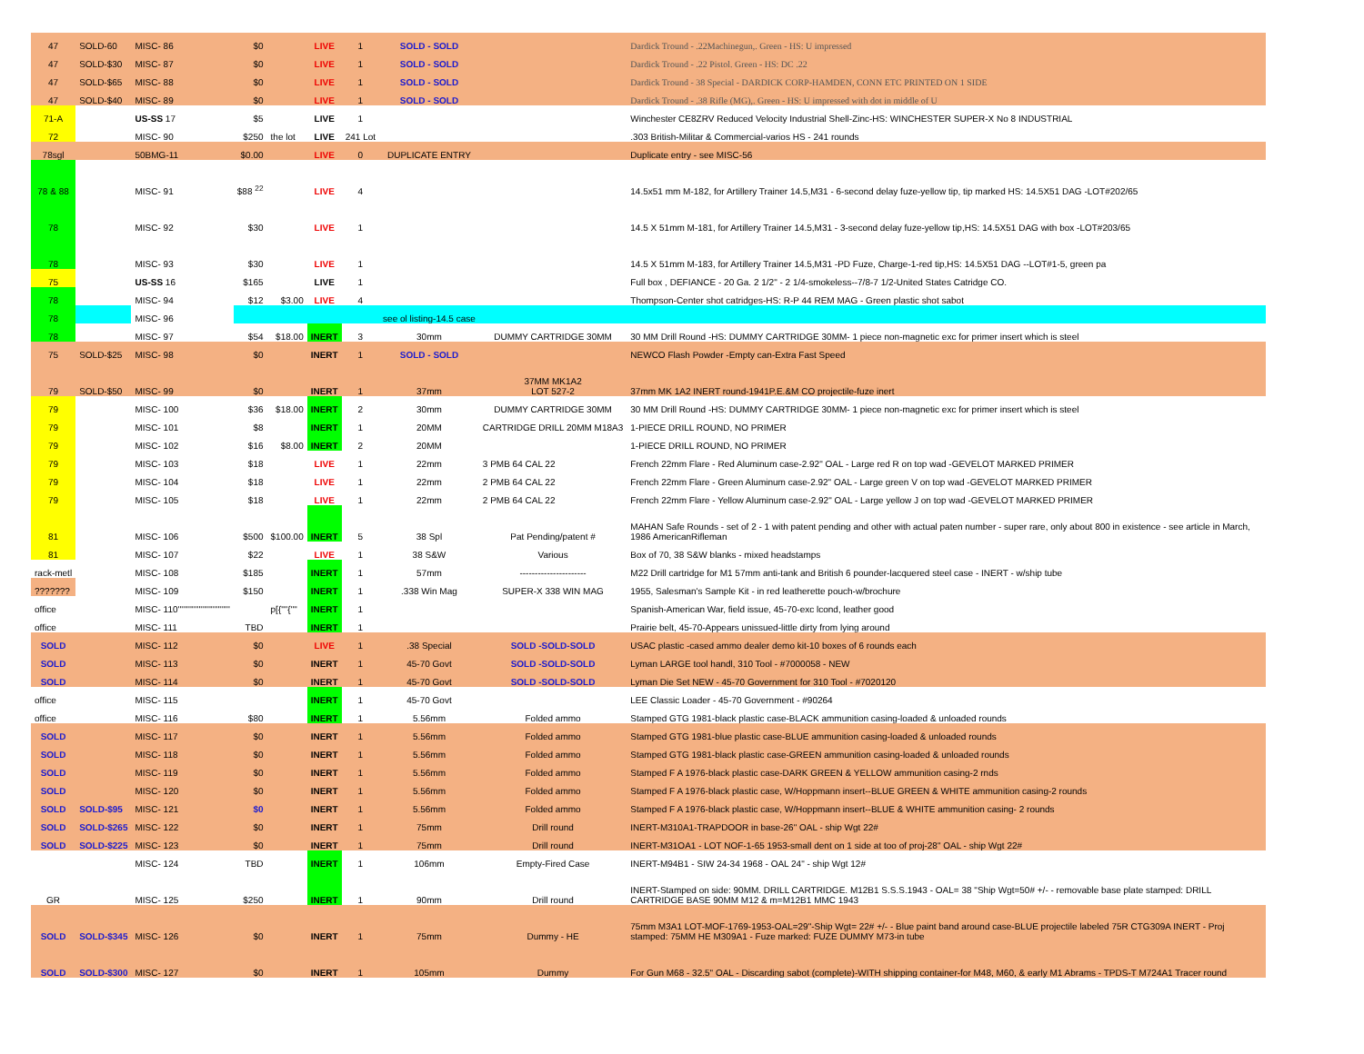| 47 | SOLD-60 | MISC- 86 | $0 | | LIVE | 1 | SOLD - SOLD | | Dardick Tround - .22Machinegun,. Green - HS: U impressed |
| 47 | SOLD-$30 | MISC- 87 | $0 | | LIVE | 1 | SOLD - SOLD | | Dardick Tround - .22 Pistol. Green - HS: DC .22 |
| 47 | SOLD-$65 | MISC- 88 | $0 | | LIVE | 1 | SOLD - SOLD | | Dardick Tround - 38 Special - DARDICK CORP-HAMDEN, CONN ETC PRINTED ON 1 SIDE |
| 47 | SOLD-$40 | MISC- 89 | $0 | | LIVE | 1 | SOLD - SOLD | | Dardick Tround - .38 Rifle (MG),. Green - HS: U impressed with dot in middle of U |
| 71-A | | US-SS 17 | $5 | | LIVE | 1 | | | Winchester CE8ZRV Reduced Velocity Industrial Shell-Zinc-HS: WINCHESTER SUPER-X No 8 INDUSTRIAL |
| 72 | | MISC- 90 | $250 | the lot | LIVE | 241 Lot | | | .303 British-Militar & Commercial-varios HS - 241 rounds |
| 78sgl | | 50BMG-11 | $0.00 | | LIVE | 0 | DUPLICATE ENTRY | | Duplicate entry - see MISC-56 |
| 78 & 88 | | MISC- 91 | $88 <sup>22</sup> | | LIVE | 4 | | | 14.5x51 mm M-182, for Artillery Trainer 14.5,M31 - 6-second delay fuze-yellow tip, tip marked HS: 14.5X51 DAG -LOT#202/65 |
| 78 | | MISC- 92 | $30 | | LIVE | 1 | | | 14.5 X 51mm M-181, for Artillery Trainer 14.5,M31 - 3-second delay fuze-yellow tip,HS: 14.5X51 DAG with box -LOT#203/65 |
| 78 | | MISC- 93 | $30 | | LIVE | 1 | | | 14.5 X 51mm M-183, for Artillery Trainer 14.5,M31 -PD Fuze, Charge-1-red tip,HS: 14.5X51 DAG --LOT#1-5, green pa |
| 75 | | US-SS 16 | $165 | | LIVE | 1 | | | Full box , DEFIANCE - 20 Ga. 2 1/2" - 2 1/4-smokeless--7/8-7 1/2-United States Catridge CO. |
| 78 | | MISC- 94 | $12 | $3.00 | LIVE | 4 | | | Thompson-Center shot catridges-HS: R-P 44 REM MAG - Green plastic shot sabot |
| 78 | | MISC- 96 | | | | | see ol listing-14.5 case | | |
| 78 | | MISC- 97 | $54 | $18.00 | INERT | 3 | 30mm | DUMMY CARTRIDGE 30MM | 30 MM Drill Round -HS: DUMMY CARTRIDGE 30MM- 1 piece non-magnetic exc for primer insert which is steel |
| 75 | SOLD-$25 | MISC- 98 | $0 | | INERT | 1 | SOLD - SOLD | | NEWCO Flash Powder -Empty can-Extra Fast Speed |
| 79 | SOLD-$50 | MISC- 99 | $0 | | INERT | 1 | 37mm | 37MM MK1A2 LOT 527-2 | 37mm MK 1A2 INERT round-1941P.E.&M CO projectile-fuze inert |
| 79 | | MISC- 100 | $36 | $18.00 | INERT | 2 | 30mm | DUMMY CARTRIDGE 30MM | 30 MM Drill Round -HS: DUMMY CARTRIDGE 30MM- 1 piece non-magnetic exc for primer insert which is steel |
| 79 | | MISC- 101 | $8 | | INERT | 1 | 20MM | CARTRIDGE DRILL 20MM M18A3 | 1-PIECE DRILL ROUND, NO PRIMER |
| 79 | | MISC- 102 | $16 | $8.00 | INERT | 2 | 20MM | | 1-PIECE DRILL ROUND, NO PRIMER |
| 79 | | MISC- 103 | $18 | | LIVE | 1 | 22mm | 3 PMB 64 CAL 22 | French 22mm Flare - Red Aluminum case-2.92" OAL - Large red R on top wad -GEVELOT MARKED PRIMER |
| 79 | | MISC- 104 | $18 | | LIVE | 1 | 22mm | 2 PMB 64 CAL 22 | French 22mm Flare - Green Aluminum case-2.92" OAL - Large green V on top wad -GEVELOT MARKED PRIMER |
| 79 | | MISC- 105 | $18 | | LIVE | 1 | 22mm | 2 PMB 64 CAL 22 | French 22mm Flare - Yellow Aluminum case-2.92" OAL - Large yellow J on top wad -GEVELOT MARKED PRIMER |
| 81 | | MISC- 106 | $500 | $100.00 | INERT | 5 | 38 Spl | Pat Pending/patent # | MAHAN Safe Rounds - set of 2 - 1 with patent pending and other with actual paten number - super rare, only about 800 in existence - see article in March, 1986 AmericanRifleman |
| 81 | | MISC- 107 | $22 | | LIVE | 1 | 38 S&W | Various | Box of 70, 38 S&W blanks - mixed headstamps |
| rack-metl | | MISC- 108 | $185 | | INERT | 1 | 57mm | ---------------------- | M22 Drill cartridge for M1 57mm anti-tank and British 6 pounder-lacquered steel case - INERT - w/ship tube |
| ??????? | | MISC- 109 | $150 | | INERT | 1 | .338 Win Mag | SUPER-X 338 WIN MAG | 1955, Salesman's Sample Kit - in red leatherette pouch-w/brochure |
| office | | MISC- 110'''''''''''''''''''''''''''''' | | p[{""{"" | INERT | 1 | | | Spanish-American War, field issue, 45-70-exc lcond, leather good |
| office | | MISC- 111 | TBD | | INERT | 1 | | | Prairie belt, 45-70-Appears unissued-little dirty from lying around |
| SOLD | | MISC- 112 | $0 | | LIVE | 1 | .38 Special | SOLD -SOLD-SOLD | USAC plastic -cased ammo dealer demo kit-10 boxes of 6 rounds each |
| SOLD | | MISC- 113 | $0 | | INERT | 1 | 45-70 Govt | SOLD -SOLD-SOLD | Lyman LARGE tool handl, 310 Tool - #7000058 - NEW |
| SOLD | | MISC- 114 | $0 | | INERT | 1 | 45-70 Govt | SOLD -SOLD-SOLD | Lyman Die Set NEW - 45-70 Government for 310 Tool - #7020120 |
| office | | MISC- 115 | | | INERT | 1 | 45-70 Govt | | LEE Classic Loader - 45-70 Government - #90264 |
| office | | MISC- 116 | $80 | | INERT | 1 | 5.56mm | Folded ammo | Stamped GTG 1981-black plastic case-BLACK ammunition casing-loaded & unloaded rounds |
| SOLD | | MISC- 117 | $0 | | INERT | 1 | 5.56mm | Folded ammo | Stamped GTG 1981-blue plastic case-BLUE ammunition casing-loaded & unloaded rounds |
| SOLD | | MISC- 118 | $0 | | INERT | 1 | 5.56mm | Folded ammo | Stamped GTG 1981-black plastic case-GREEN ammunition casing-loaded & unloaded rounds |
| SOLD | | MISC- 119 | $0 | | INERT | 1 | 5.56mm | Folded ammo | Stamped F A 1976-black plastic case-DARK GREEN & YELLOW ammunition casing-2 rnds |
| SOLD | | MISC- 120 | $0 | | INERT | 1 | 5.56mm | Folded ammo | Stamped F A 1976-black plastic case, W/Hoppmann insert--BLUE GREEN & WHITE ammunition casing-2 rounds |
| SOLD | SOLD-$95 | MISC- 121 | $0 | | INERT | 1 | 5.56mm | Folded ammo | Stamped F A 1976-black plastic case, W/Hoppmann insert--BLUE & WHITE ammunition casing- 2 rounds |
| SOLD | SOLD-$265 | MISC- 122 | $0 | | INERT | 1 | 75mm | Drill round | INERT-M310A1-TRAPDOOR in base-26" OAL - ship Wgt 22# |
| SOLD | SOLD-$225 | MISC- 123 | $0 | | INERT | 1 | 75mm | Drill round | INERT-M31OA1 - LOT NOF-1-65 1953-small dent on 1 side at too of proj-28" OAL - ship Wgt 22# |
| | | MISC- 124 | TBD | | INERT | 1 | 106mm | Empty-Fired Case | INERT-M94B1 - SIW 24-34 1968 - OAL 24" - ship Wgt 12# |
| GR | | MISC- 125 | $250 | | INERT | 1 | 90mm | Drill round | INERT-Stamped on side: 90MM. DRILL CARTRIDGE. M12B1 S.S.S.1943 - OAL= 38 "Ship Wgt=50# +/- - removable base plate stamped: DRILL CARTRIDGE BASE 90MM M12 & m=M12B1 MMC 1943 |
| SOLD | SOLD-$345 | MISC- 126 | $0 | | INERT | 1 | 75mm | Dummy - HE | 75mm M3A1 LOT-MOF-1769-1953-OAL=29"-Ship Wgt= 22# +/- - Blue paint band around case-BLUE projectile labeled 75R CTG309A INERT - Proj stamped: 75MM HE M309A1 - Fuze marked: FUZE DUMMY M73-in tube |
| SOLD | SOLD-$300 | MISC- 127 | $0 | | INERT | 1 | 105mm | Dummy | For Gun M68 - 32.5" OAL - Discarding sabot (complete)-WITH shipping container-for M48, M60, & early M1 Abrams - TPDS-T M724A1 Tracer round |